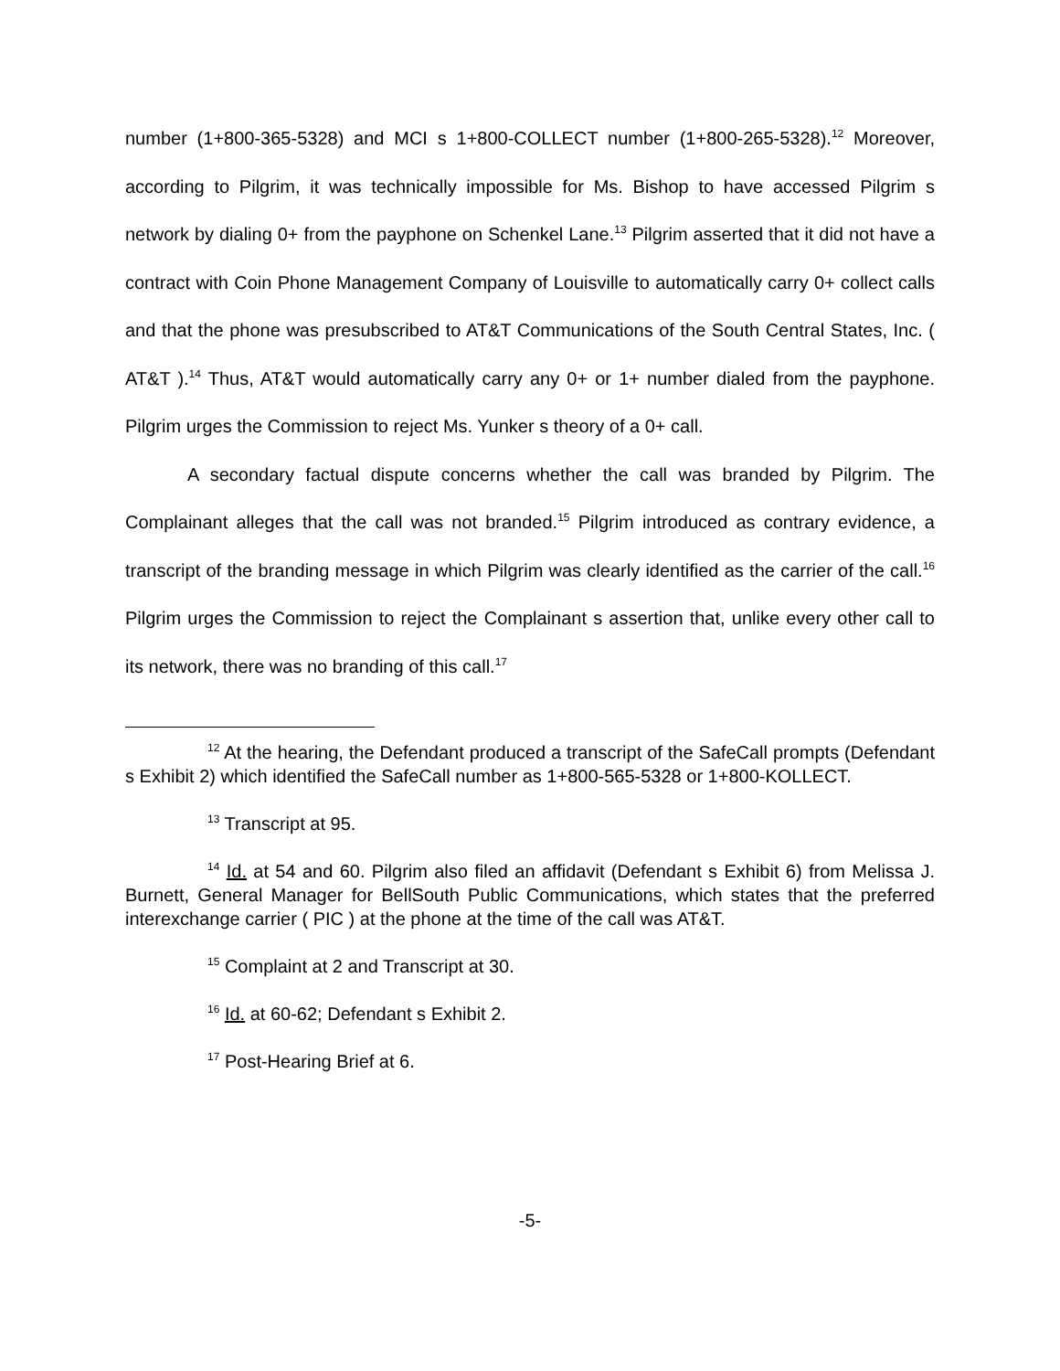number (1+800-365-5328) and MCI s 1+800-COLLECT number (1+800-265-5328).<sup>12</sup> Moreover, according to Pilgrim, it was technically impossible for Ms. Bishop to have accessed Pilgrim s network by dialing 0+ from the payphone on Schenkel Lane.<sup>13</sup> Pilgrim asserted that it did not have a contract with Coin Phone Management Company of Louisville to automatically carry 0+ collect calls and that the phone was presubscribed to AT&T Communications of the South Central States, Inc. ( AT&T ).<sup>14</sup> Thus, AT&T would automatically carry any 0+ or 1+ number dialed from the payphone. Pilgrim urges the Commission to reject Ms. Yunker s theory of a 0+ call.
A secondary factual dispute concerns whether the call was branded by Pilgrim. The Complainant alleges that the call was not branded.<sup>15</sup> Pilgrim introduced as contrary evidence, a transcript of the branding message in which Pilgrim was clearly identified as the carrier of the call.<sup>16</sup> Pilgrim urges the Commission to reject the Complainant s assertion that, unlike every other call to its network, there was no branding of this call.<sup>17</sup>
<sup>12</sup> At the hearing, the Defendant produced a transcript of the SafeCall prompts (Defendant s Exhibit 2) which identified the SafeCall number as 1+800-565-5328 or 1+800-KOLLECT.
<sup>13</sup> Transcript at 95.
<sup>14</sup> Id. at 54 and 60. Pilgrim also filed an affidavit (Defendant s Exhibit 6) from Melissa J. Burnett, General Manager for BellSouth Public Communications, which states that the preferred interexchange carrier ( PIC ) at the phone at the time of the call was AT&T.
<sup>15</sup> Complaint at 2 and Transcript at 30.
<sup>16</sup> Id. at 60-62; Defendant s Exhibit 2.
<sup>17</sup> Post-Hearing Brief at 6.
-5-